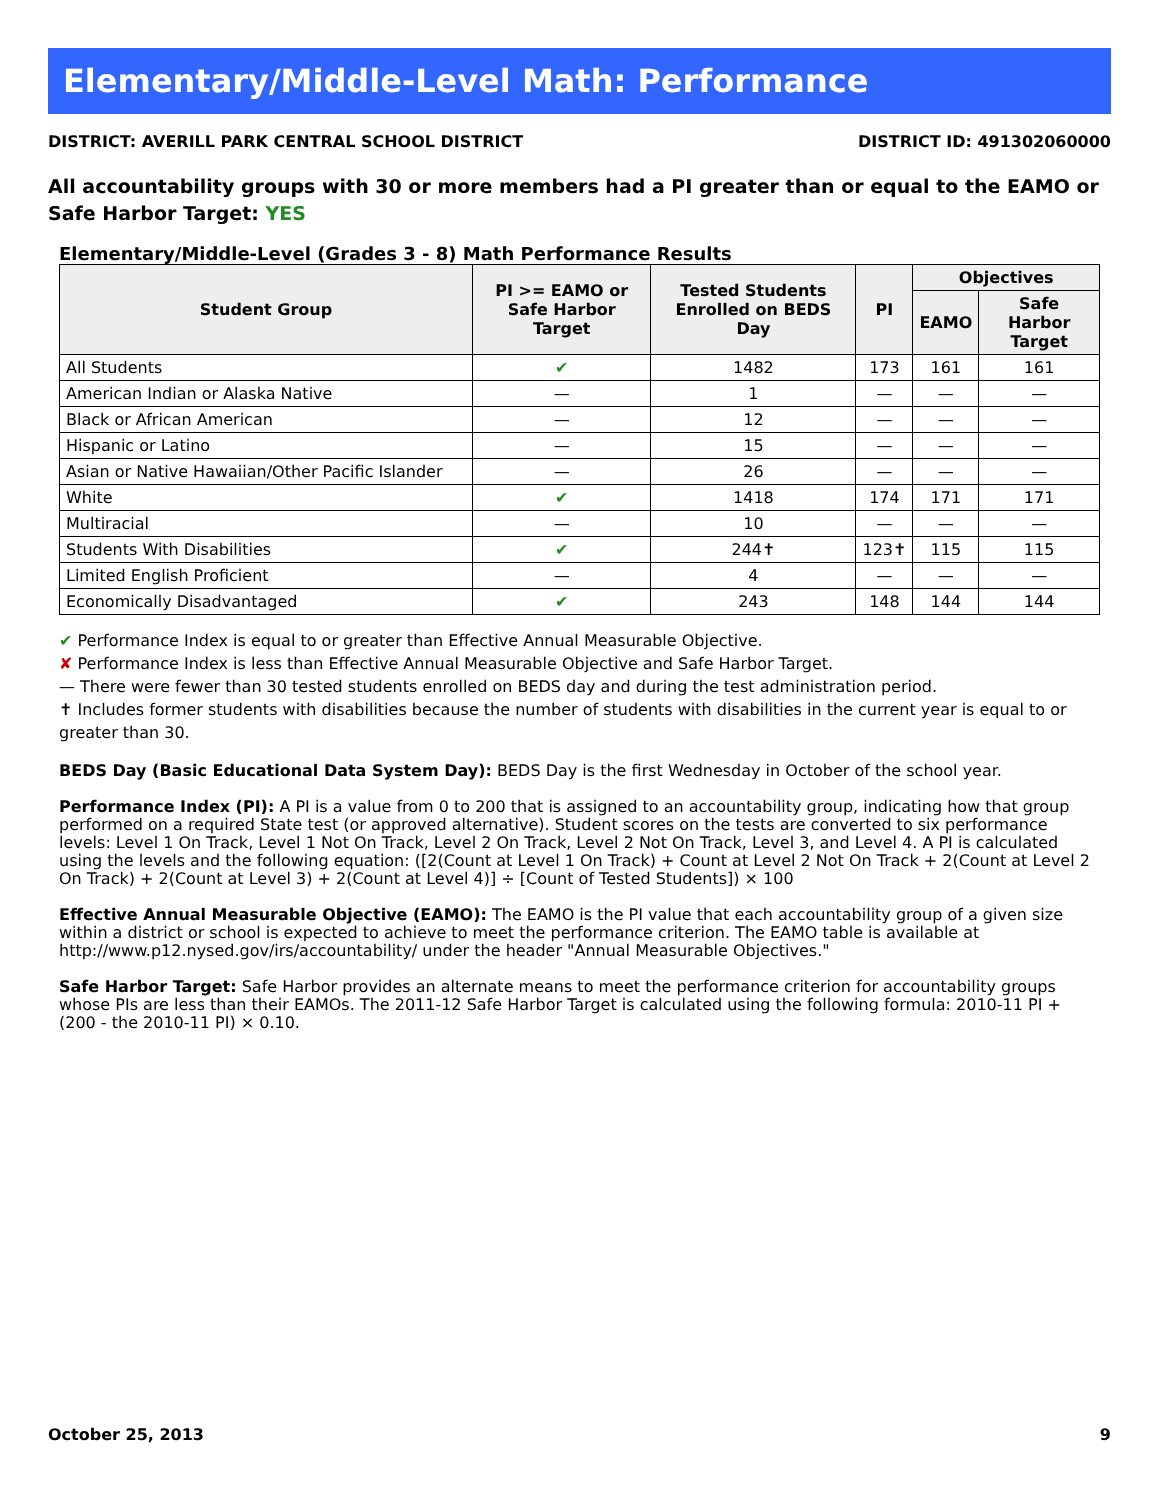Elementary/Middle-Level Math: Performance
DISTRICT: AVERILL PARK CENTRAL SCHOOL DISTRICT DISTRICT ID: 491302060000
All accountability groups with 30 or more members had a PI greater than or equal to the EAMO or Safe Harbor Target: YES
Elementary/Middle-Level (Grades 3 - 8) Math Performance Results
| Student Group | PI >= EAMO or Safe Harbor Target | Tested Students Enrolled on BEDS Day | PI | Objectives | |
| --- | --- | --- | --- | --- | --- |
| | | | | EAMO | Safe Harbor Target |
| All Students | ✔ | 1482 | 173 | 161 | 161 |
| American Indian or Alaska Native | — | 1 | — | — | — |
| Black or African American | — | 12 | — | — | — |
| Hispanic or Latino | — | 15 | — | — | — |
| Asian or Native Hawaiian/Other Pacific Islander | — | 26 | — | — | — |
| White | ✔ | 1418 | 174 | 171 | 171 |
| Multiracial | — | 10 | — | — | — |
| Students With Disabilities | ✔ | 244✝ | 123✝ | 115 | 115 |
| Limited English Proficient | — | 4 | — | — | — |
| Economically Disadvantaged | ✔ | 243 | 148 | 144 | 144 |
✔ Performance Index is equal to or greater than Effective Annual Measurable Objective.
✘ Performance Index is less than Effective Annual Measurable Objective and Safe Harbor Target.
— There were fewer than 30 tested students enrolled on BEDS day and during the test administration period.
✝ Includes former students with disabilities because the number of students with disabilities in the current year is equal to or greater than 30.
BEDS Day (Basic Educational Data System Day): BEDS Day is the first Wednesday in October of the school year.
Performance Index (PI): A PI is a value from 0 to 200 that is assigned to an accountability group, indicating how that group performed on a required State test (or approved alternative). Student scores on the tests are converted to six performance levels: Level 1 On Track, Level 1 Not On Track, Level 2 On Track, Level 2 Not On Track, Level 3, and Level 4. A PI is calculated using the levels and the following equation: ([2(Count at Level 1 On Track) + Count at Level 2 Not On Track + 2(Count at Level 2 On Track) + 2(Count at Level 3) + 2(Count at Level 4)] ÷ [Count of Tested Students]) × 100
Effective Annual Measurable Objective (EAMO): The EAMO is the PI value that each accountability group of a given size within a district or school is expected to achieve to meet the performance criterion. The EAMO table is available at http://www.p12.nysed.gov/irs/accountability/ under the header "Annual Measurable Objectives."
Safe Harbor Target: Safe Harbor provides an alternate means to meet the performance criterion for accountability groups whose PIs are less than their EAMOs. The 2011-12 Safe Harbor Target is calculated using the following formula: 2010-11 PI + (200 - the 2010-11 PI) × 0.10.
October 25, 2013 9